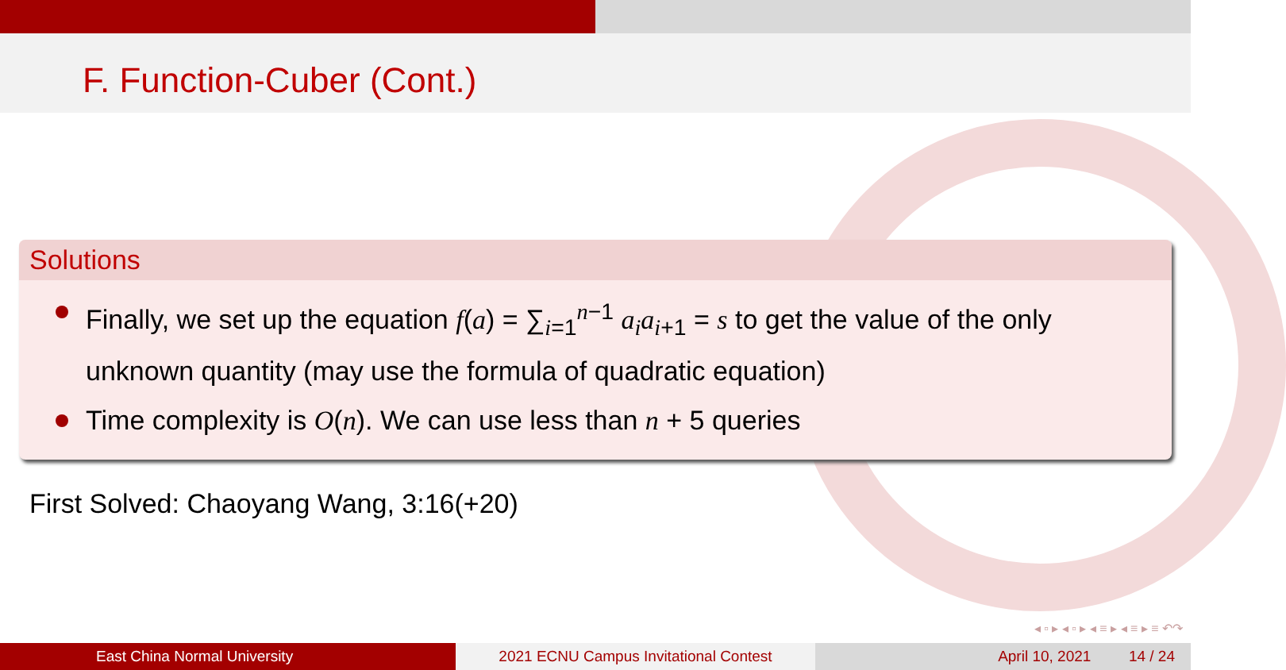F. Function-Cuber (Cont.)
Solutions
Finally, we set up the equation f(a) = ∑<sub>i=1</sub><sup>n−1</sup> a<sub>i</sub>a<sub>i</sub><sub>+1</sub> = s to get the value of the only unknown quantity (may use the formula of quadratic equation)
Time complexity is O(n). We can use less than n + 5 queries
First Solved: Chaoyang Wang, 3:16(+20)
◂ ▫ ▸ ◂ ▫ ▸ ◂ ≡ ▸ ◂ ≡ ▸ ≡ ↶↷
East China Normal University 2021 ECNU Campus Invitational Contest
April 10, 2021 14 / 24